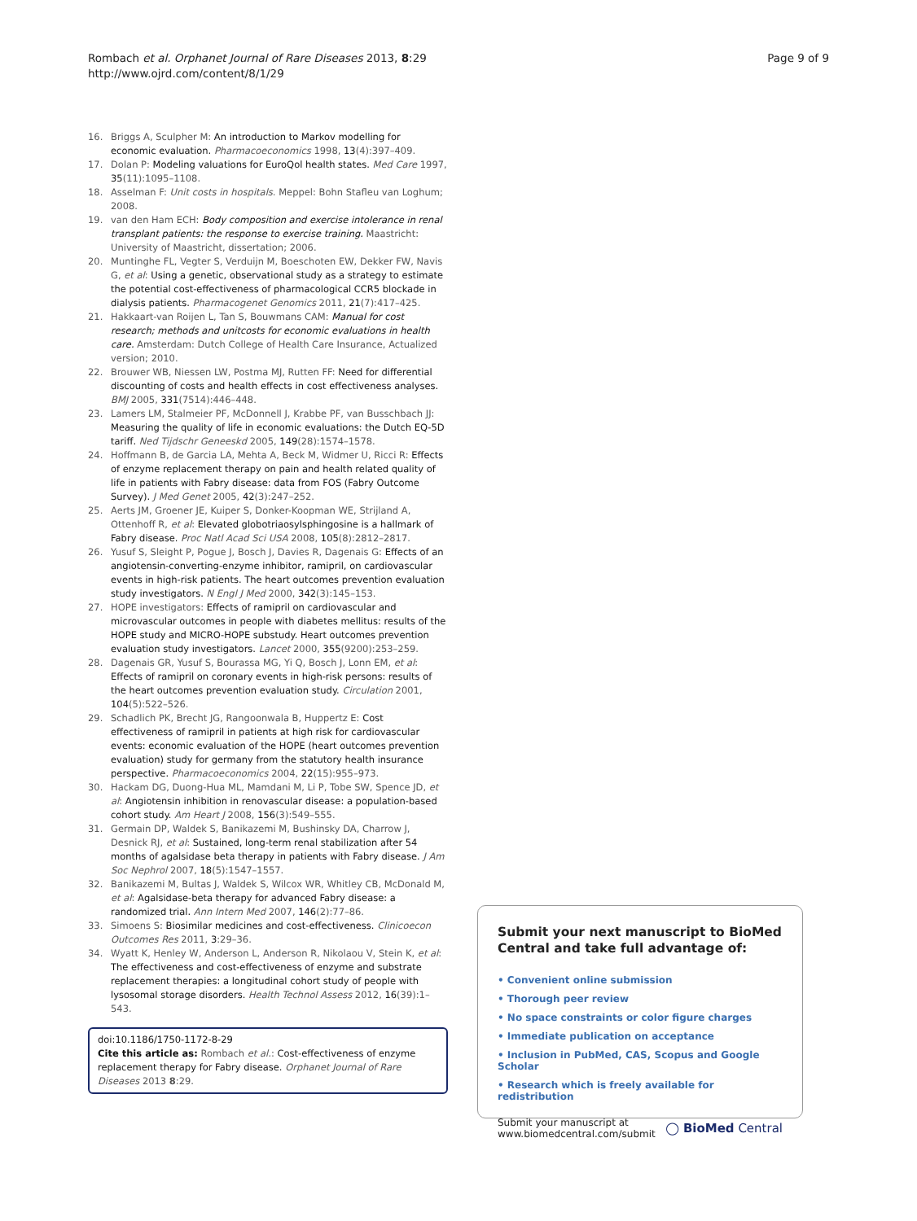Rombach et al. Orphanet Journal of Rare Diseases 2013, 8:29
http://www.ojrd.com/content/8/1/29
Page 9 of 9
16. Briggs A, Sculpher M: An introduction to Markov modelling for economic evaluation. Pharmacoeconomics 1998, 13(4):397–409.
17. Dolan P: Modeling valuations for EuroQol health states. Med Care 1997, 35(11):1095–1108.
18. Asselman F: Unit costs in hospitals. Meppel: Bohn Stafleu van Loghum; 2008.
19. van den Ham ECH: Body composition and exercise intolerance in renal transplant patients: the response to exercise training. Maastricht: University of Maastricht, dissertation; 2006.
20. Muntinghe FL, Vegter S, Verduijn M, Boeschoten EW, Dekker FW, Navis G, et al: Using a genetic, observational study as a strategy to estimate the potential cost-effectiveness of pharmacological CCR5 blockade in dialysis patients. Pharmacogenet Genomics 2011, 21(7):417–425.
21. Hakkaart-van Roijen L, Tan S, Bouwmans CAM: Manual for cost research; methods and unitcosts for economic evaluations in health care. Amsterdam: Dutch College of Health Care Insurance, Actualized version; 2010.
22. Brouwer WB, Niessen LW, Postma MJ, Rutten FF: Need for differential discounting of costs and health effects in cost effectiveness analyses. BMJ 2005, 331(7514):446–448.
23. Lamers LM, Stalmeier PF, McDonnell J, Krabbe PF, van Busschbach JJ: Measuring the quality of life in economic evaluations: the Dutch EQ-5D tariff. Ned Tijdschr Geneeskd 2005, 149(28):1574–1578.
24. Hoffmann B, de Garcia LA, Mehta A, Beck M, Widmer U, Ricci R: Effects of enzyme replacement therapy on pain and health related quality of life in patients with Fabry disease: data from FOS (Fabry Outcome Survey). J Med Genet 2005, 42(3):247–252.
25. Aerts JM, Groener JE, Kuiper S, Donker-Koopman WE, Strijland A, Ottenhoff R, et al: Elevated globotriaosylsphingosine is a hallmark of Fabry disease. Proc Natl Acad Sci USA 2008, 105(8):2812–2817.
26. Yusuf S, Sleight P, Pogue J, Bosch J, Davies R, Dagenais G: Effects of an angiotensin-converting-enzyme inhibitor, ramipril, on cardiovascular events in high-risk patients. The heart outcomes prevention evaluation study investigators. N Engl J Med 2000, 342(3):145–153.
27. HOPE investigators: Effects of ramipril on cardiovascular and microvascular outcomes in people with diabetes mellitus: results of the HOPE study and MICRO-HOPE substudy. Heart outcomes prevention evaluation study investigators. Lancet 2000, 355(9200):253–259.
28. Dagenais GR, Yusuf S, Bourassa MG, Yi Q, Bosch J, Lonn EM, et al: Effects of ramipril on coronary events in high-risk persons: results of the heart outcomes prevention evaluation study. Circulation 2001, 104(5):522–526.
29. Schadlich PK, Brecht JG, Rangoonwala B, Huppertz E: Cost effectiveness of ramipril in patients at high risk for cardiovascular events: economic evaluation of the HOPE (heart outcomes prevention evaluation) study for germany from the statutory health insurance perspective. Pharmacoeconomics 2004, 22(15):955–973.
30. Hackam DG, Duong-Hua ML, Mamdani M, Li P, Tobe SW, Spence JD, et al: Angiotensin inhibition in renovascular disease: a population-based cohort study. Am Heart J 2008, 156(3):549–555.
31. Germain DP, Waldek S, Banikazemi M, Bushinsky DA, Charrow J, Desnick RJ, et al: Sustained, long-term renal stabilization after 54 months of agalsidase beta therapy in patients with Fabry disease. J Am Soc Nephrol 2007, 18(5):1547–1557.
32. Banikazemi M, Bultas J, Waldek S, Wilcox WR, Whitley CB, McDonald M, et al: Agalsidase-beta therapy for advanced Fabry disease: a randomized trial. Ann Intern Med 2007, 146(2):77–86.
33. Simoens S: Biosimilar medicines and cost-effectiveness. Clinicoecon Outcomes Res 2011, 3:29–36.
34. Wyatt K, Henley W, Anderson L, Anderson R, Nikolaou V, Stein K, et al: The effectiveness and cost-effectiveness of enzyme and substrate replacement therapies: a longitudinal cohort study of people with lysosomal storage disorders. Health Technol Assess 2012, 16(39):1–543.
doi:10.1186/1750-1172-8-29
Cite this article as: Rombach et al.: Cost-effectiveness of enzyme replacement therapy for Fabry disease. Orphanet Journal of Rare Diseases 2013 8:29.
Submit your next manuscript to BioMed Central and take full advantage of:
• Convenient online submission
• Thorough peer review
• No space constraints or color figure charges
• Immediate publication on acceptance
• Inclusion in PubMed, CAS, Scopus and Google Scholar
• Research which is freely available for redistribution
Submit your manuscript at
www.biomedcentral.com/submit ◯ BioMed Central